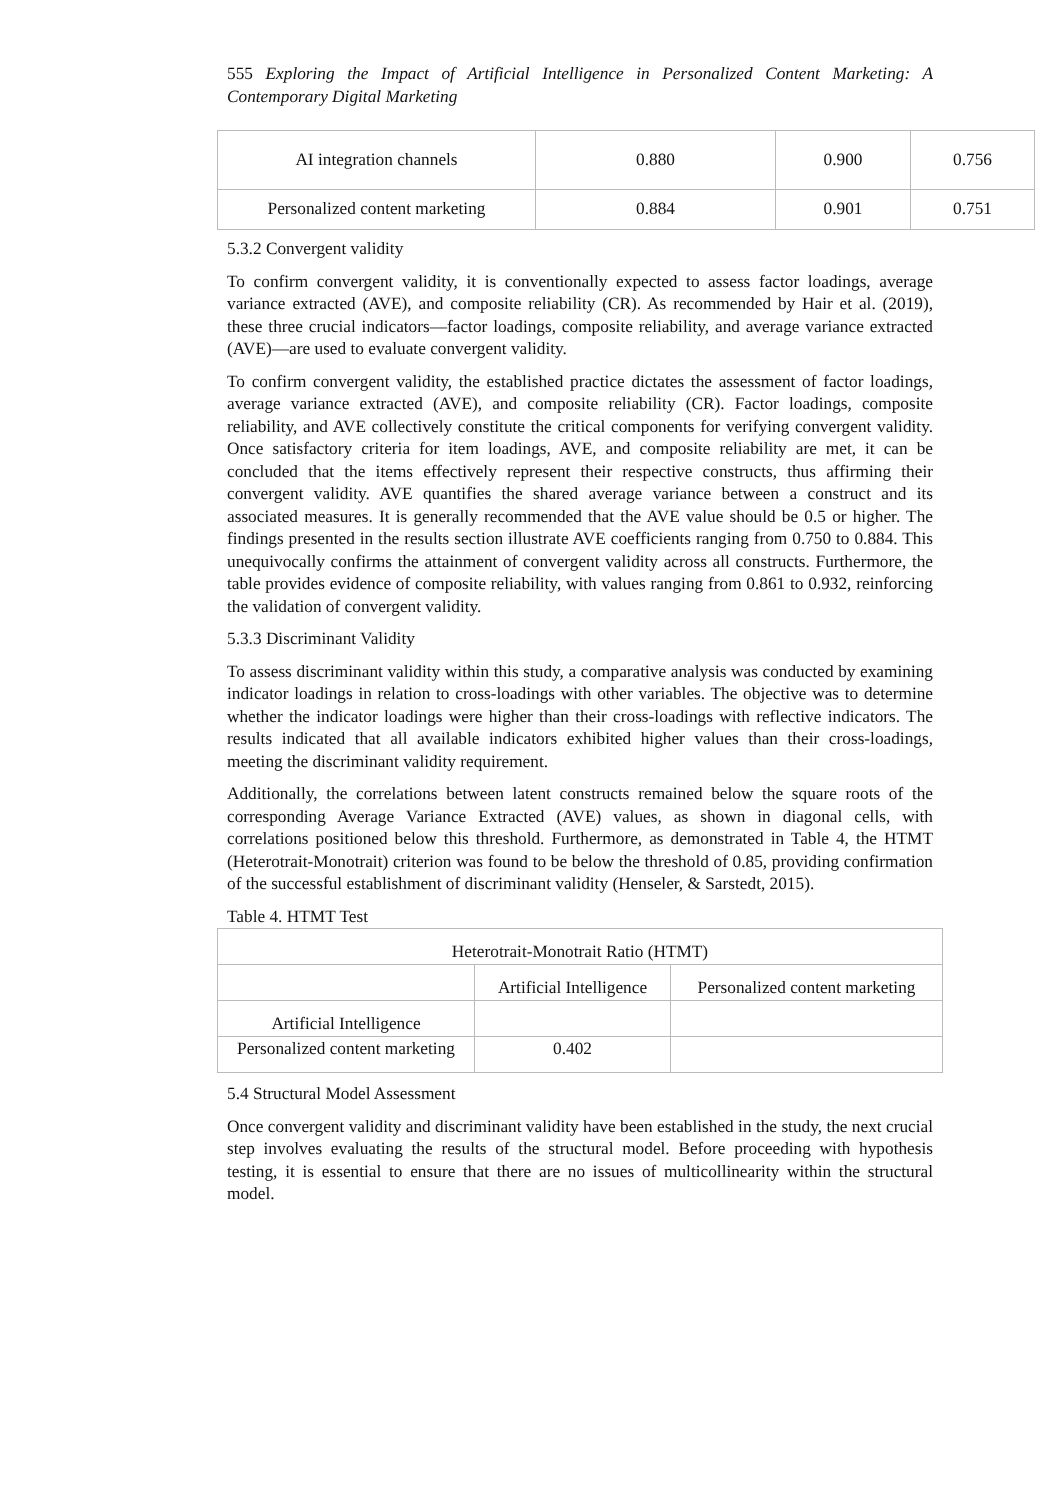555 Exploring the Impact of Artificial Intelligence in Personalized Content Marketing: A Contemporary Digital Marketing
| AI integration channels | 0.880 | 0.900 | 0.756 |
| Personalized content marketing | 0.884 | 0.901 | 0.751 |
5.3.2 Convergent validity
To confirm convergent validity, it is conventionally expected to assess factor loadings, average variance extracted (AVE), and composite reliability (CR). As recommended by Hair et al. (2019), these three crucial indicators—factor loadings, composite reliability, and average variance extracted (AVE)—are used to evaluate convergent validity.
To confirm convergent validity, the established practice dictates the assessment of factor loadings, average variance extracted (AVE), and composite reliability (CR). Factor loadings, composite reliability, and AVE collectively constitute the critical components for verifying convergent validity. Once satisfactory criteria for item loadings, AVE, and composite reliability are met, it can be concluded that the items effectively represent their respective constructs, thus affirming their convergent validity. AVE quantifies the shared average variance between a construct and its associated measures. It is generally recommended that the AVE value should be 0.5 or higher. The findings presented in the results section illustrate AVE coefficients ranging from 0.750 to 0.884. This unequivocally confirms the attainment of convergent validity across all constructs. Furthermore, the table provides evidence of composite reliability, with values ranging from 0.861 to 0.932, reinforcing the validation of convergent validity.
5.3.3 Discriminant Validity
To assess discriminant validity within this study, a comparative analysis was conducted by examining indicator loadings in relation to cross-loadings with other variables. The objective was to determine whether the indicator loadings were higher than their cross-loadings with reflective indicators. The results indicated that all available indicators exhibited higher values than their cross-loadings, meeting the discriminant validity requirement.
Additionally, the correlations between latent constructs remained below the square roots of the corresponding Average Variance Extracted (AVE) values, as shown in diagonal cells, with correlations positioned below this threshold. Furthermore, as demonstrated in Table 4, the HTMT (Heterotrait-Monotrait) criterion was found to be below the threshold of 0.85, providing confirmation of the successful establishment of discriminant validity (Henseler, & Sarstedt, 2015).
Table 4. HTMT Test
| Heterotrait-Monotrait Ratio (HTMT) | | |
| | Artificial Intelligence | Personalized content marketing |
| Artificial Intelligence | | |
| Personalized content marketing | 0.402 | |
5.4 Structural Model Assessment
Once convergent validity and discriminant validity have been established in the study, the next crucial step involves evaluating the results of the structural model. Before proceeding with hypothesis testing, it is essential to ensure that there are no issues of multicollinearity within the structural model.